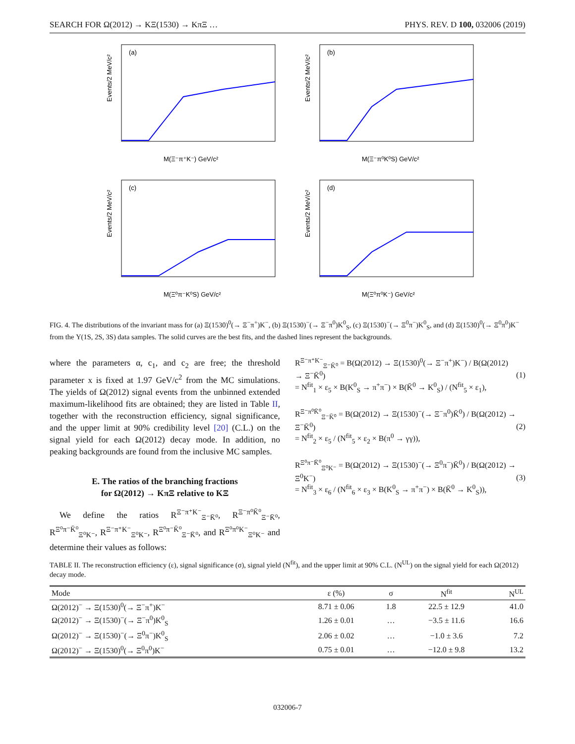SEARCH FOR Ω(2012) → KΞ(1530) → KπΞ … PHYS. REV. D 100, 032006 (2019)
(a)
Events/2 MeV/c²
M(Ξ⁻π⁺K⁻) GeV/c²
(b)
Events/2 MeV/c²
M(Ξ⁻π⁰K⁰S) GeV/c²
(c)
Events/2 MeV/c²
M(Ξ⁰π⁻K⁰S) GeV/c²
(d)
Events/2 MeV/c²
M(Ξ⁰π⁰K⁻) GeV/c²
FIG. 4. The distributions of the invariant mass for (a) Ξ(1530)<sup>0</sup>(→ Ξ<sup>−</sup>π<sup>+</sup>)K<sup>−</sup>, (b) Ξ(1530)<sup>−</sup>(→ Ξ<sup>−</sup>π<sup>0</sup>)K<sup>0</sup><sub>S</sub>, (c) Ξ(1530)<sup>−</sup>(→ Ξ<sup>0</sup>π<sup>−</sup>)K<sup>0</sup><sub>S</sub>, and (d) Ξ(1530)<sup>0</sup>(→ Ξ<sup>0</sup>π<sup>0</sup>)K<sup>−</sup> from the Υ(1S, 2S, 3S) data samples. The solid curves are the best fits, and the dashed lines represent the backgrounds.
where the parameters α, c<sub>1</sub>, and c<sub>2</sub> are free; the threshold parameter x is fixed at 1.97 GeV/c<sup>2</sup> from the MC simulations. The yields of Ω(2012) signal events from the unbinned extended maximum-likelihood fits are obtained; they are listed in Table II, together with the reconstruction efficiency, signal significance, and the upper limit at 90% credibility level [20] (C.L.) on the signal yield for each Ω(2012) decay mode. In addition, no peaking backgrounds are found from the inclusive MC samples.
E. The ratios of the branching fractions
for Ω(2012) → KπΞ relative to KΞ
We define the ratios R<sup>Ξ⁻π⁺K⁻</sup><sub>Ξ⁻K̄⁰</sub>, R<sup>Ξ⁻π⁰K̄⁰</sup><sub>Ξ⁻K̄⁰</sub>, R<sup>Ξ⁰π⁻K̄⁰</sup><sub>Ξ⁰K⁻</sub>, R<sup>Ξ⁻π⁺K⁻</sup><sub>Ξ⁰K⁻</sub>, R<sup>Ξ⁰π⁻K̄⁰</sup><sub>Ξ⁻K̄⁰</sub>, and R<sup>Ξ⁰π⁰K⁻</sup><sub>Ξ⁰K⁻</sub> and determine their values as follows:
R<sup>Ξ⁻π⁺K⁻</sup><sub>Ξ⁻K̄⁰</sub> = B(Ω(2012) → Ξ(1530)<sup>0</sup>(→ Ξ<sup>−</sup>π<sup>+</sup>)K<sup>−</sup>) / B(Ω(2012) → Ξ<sup>−</sup>K̄<sup>0</sup>)
= N<sup>fit</sup><sub>1</sub> × ε<sub>5</sub> × B(K<sup>0</sup><sub>S</sub> → π<sup>+</sup>π<sup>−</sup>) × B(K̄<sup>0</sup> → K<sup>0</sup><sub>S</sub>) / (N<sup>fit</sup><sub>5</sub> × ε<sub>1</sub>),
(1)
R<sup>Ξ⁻π⁰K̄⁰</sup><sub>Ξ⁻K̄⁰</sub> = B(Ω(2012) → Ξ(1530)<sup>−</sup>(→ Ξ<sup>−</sup>π<sup>0</sup>)K̄<sup>0</sup>) / B(Ω(2012) → Ξ<sup>−</sup>K̄<sup>0</sup>)
= N<sup>fit</sup><sub>2</sub> × ε<sub>5</sub> / (N<sup>fit</sup><sub>5</sub> × ε<sub>2</sub> × B(π<sup>0</sup> → γγ)),
(2)
R<sup>Ξ⁰π⁻K̄⁰</sup><sub>Ξ⁰K⁻</sub> = B(Ω(2012) → Ξ(1530)<sup>−</sup>(→ Ξ<sup>0</sup>π<sup>−</sup>)K̄<sup>0</sup>) / B(Ω(2012) → Ξ<sup>0</sup>K<sup>−</sup>)
= N<sup>fit</sup><sub>3</sub> × ε<sub>6</sub> / (N<sup>fit</sup><sub>6</sub> × ε<sub>3</sub> × B(K<sup>0</sup><sub>S</sub> → π<sup>+</sup>π<sup>−</sup>) × B(K̄<sup>0</sup> → K<sup>0</sup><sub>S</sub>)),
(3)
TABLE II. The reconstruction efficiency (ε), signal significance (σ), signal yield (N<sup>fit</sup>), and the upper limit at 90% C.L. (N<sup>UL</sup>) on the signal yield for each Ω(2012) decay mode.
| Mode | ε (%) | σ | N<sup>fit</sup> | N<sup>UL</sup> |
| --- | --- | --- | --- | --- |
| Ω(2012)<sup>−</sup> → Ξ(1530)<sup>0</sup>(→ Ξ<sup>−</sup>π<sup>+</sup>)K<sup>−</sup> | 8.71 ± 0.06 | 1.8 | 22.5 ± 12.9 | 41.0 |
| Ω(2012)<sup>−</sup> → Ξ(1530)<sup>−</sup>(→ Ξ<sup>−</sup>π<sup>0</sup>)K<sup>0</sup><sub>S</sub> | 1.26 ± 0.01 | … | −3.5 ± 11.6 | 16.6 |
| Ω(2012)<sup>−</sup> → Ξ(1530)<sup>−</sup>(→ Ξ<sup>0</sup>π<sup>−</sup>)K<sup>0</sup><sub>S</sub> | 2.06 ± 0.02 | … | −1.0 ± 3.6 | 7.2 |
| Ω(2012)<sup>−</sup> → Ξ(1530)<sup>0</sup>(→ Ξ<sup>0</sup>π<sup>0</sup>)K<sup>−</sup> | 0.75 ± 0.01 | … | −12.0 ± 9.8 | 13.2 |
032006-7